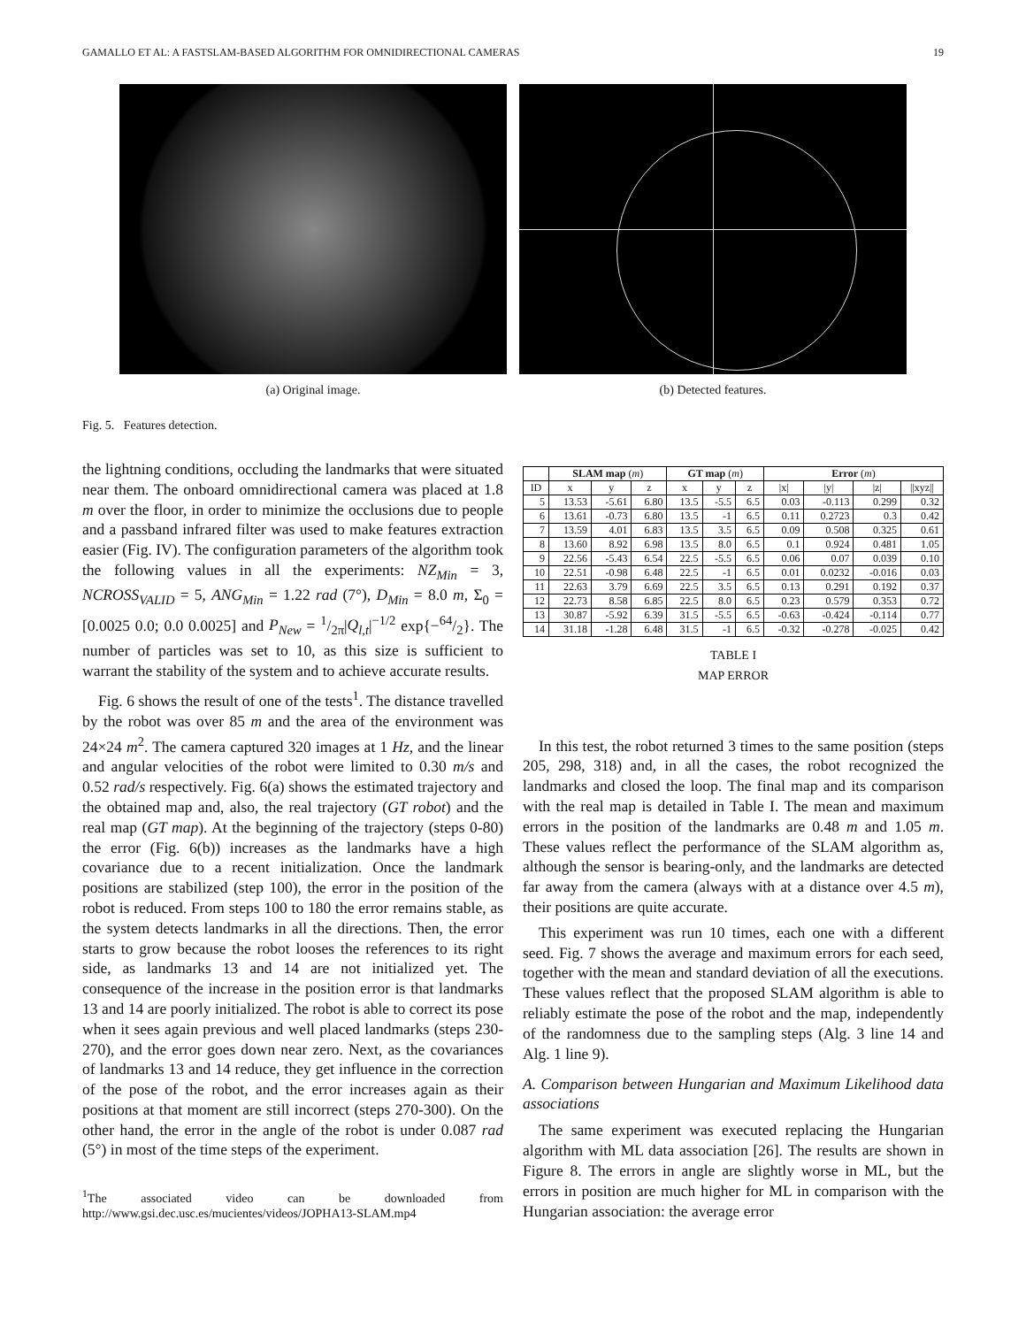GAMALLO ET AL: A FASTSLAM-BASED ALGORITHM FOR OMNIDIRECTIONAL CAMERAS 19
(a) Original image. (b) Detected features.
Fig. 5. Features detection.
the lightning conditions, occluding the landmarks that were situated near them. The onboard omnidirectional camera was placed at 1.8 m over the floor, in order to minimize the occlusions due to people and a passband infrared filter was used to make features extraction easier (Fig. IV). The configuration parameters of the algorithm took the following values in all the experiments: NZ<sub>Min</sub> = 3, NCROSS<sub>VALID</sub> = 5, ANG<sub>Min</sub> = 1.22 rad (7°), D<sub>Min</sub> = 8.0 m, Σ<sub>0</sub> = [0.0025 0.0; 0.0 0.0025] and P<sub>New</sub> = 1/2π|Q<sub>l,t</sub>|<sup>−1/2</sup> exp{−64/2}. The number of particles was set to 10, as this size is sufficient to warrant the stability of the system and to achieve accurate results.
Fig. 6 shows the result of one of the tests<sup>1</sup>. The distance travelled by the robot was over 85 m and the area of the environment was 24×24 m<sup>2</sup>. The camera captured 320 images at 1 Hz, and the linear and angular velocities of the robot were limited to 0.30 m/s and 0.52 rad/s respectively. Fig. 6(a) shows the estimated trajectory and the obtained map and, also, the real trajectory (GT robot) and the real map (GT map). At the beginning of the trajectory (steps 0-80) the error (Fig. 6(b)) increases as the landmarks have a high covariance due to a recent initialization. Once the landmark positions are stabilized (step 100), the error in the position of the robot is reduced. From steps 100 to 180 the error remains stable, as the system detects landmarks in all the directions. Then, the error starts to grow because the robot looses the references to its right side, as landmarks 13 and 14 are not initialized yet. The consequence of the increase in the position error is that landmarks 13 and 14 are poorly initialized. The robot is able to correct its pose when it sees again previous and well placed landmarks (steps 230-270), and the error goes down near zero. Next, as the covariances of landmarks 13 and 14 reduce, they get influence in the correction of the pose of the robot, and the error increases again as their positions at that moment are still incorrect (steps 270-300). On the other hand, the error in the angle of the robot is under 0.087 rad (5°) in most of the time steps of the experiment.
<sup>1</sup> The associated video can be downloaded from http://www.gsi.dec.usc.es/mucientes/videos/JOPHA13-SLAM.mp4
| | SLAM map ( m ) | | | GT map ( m ) | | | Error ( m ) | | | |
| --- | --- | --- | --- | --- | --- | --- | --- | --- | --- | --- |
| ID | x | y | z | x | y | z | /x/ | /y/ | /z/ | //xyz// |
| 5 | 13.53 | -5.61 | 6.80 | 13.5 | -5.5 | 6.5 | 0.03 | -0.113 | 0.299 | 0.32 |
| 6 | 13.61 | -0.73 | 6.80 | 13.5 | -1 | 6.5 | 0.11 | 0.2723 | 0.3 | 0.42 |
| 7 | 13.59 | 4.01 | 6.83 | 13.5 | 3.5 | 6.5 | 0.09 | 0.508 | 0.325 | 0.61 |
| 8 | 13.60 | 8.92 | 6.98 | 13.5 | 8.0 | 6.5 | 0.1 | 0.924 | 0.481 | 1.05 |
| 9 | 22.56 | -5.43 | 6.54 | 22.5 | -5.5 | 6.5 | 0.06 | 0.07 | 0.039 | 0.10 |
| 10 | 22.51 | -0.98 | 6.48 | 22.5 | -1 | 6.5 | 0.01 | 0.0232 | -0.016 | 0.03 |
| 11 | 22.63 | 3.79 | 6.69 | 22.5 | 3.5 | 6.5 | 0.13 | 0.291 | 0.192 | 0.37 |
| 12 | 22.73 | 8.58 | 6.85 | 22.5 | 8.0 | 6.5 | 0.23 | 0.579 | 0.353 | 0.72 |
| 13 | 30.87 | -5.92 | 6.39 | 31.5 | -5.5 | 6.5 | -0.63 | -0.424 | -0.114 | 0.77 |
| 14 | 31.18 | -1.28 | 6.48 | 31.5 | -1 | 6.5 | -0.32 | -0.278 | -0.025 | 0.42 |
TABLE I
MAP ERROR
In this test, the robot returned 3 times to the same position (steps 205, 298, 318) and, in all the cases, the robot recognized the landmarks and closed the loop. The final map and its comparison with the real map is detailed in Table I. The mean and maximum errors in the position of the landmarks are 0.48 m and 1.05 m. These values reflect the performance of the SLAM algorithm as, although the sensor is bearing-only, and the landmarks are detected far away from the camera (always with at a distance over 4.5 m), their positions are quite accurate.
This experiment was run 10 times, each one with a different seed. Fig. 7 shows the average and maximum errors for each seed, together with the mean and standard deviation of all the executions. These values reflect that the proposed SLAM algorithm is able to reliably estimate the pose of the robot and the map, independently of the randomness due to the sampling steps (Alg. 3 line 14 and Alg. 1 line 9).
A. Comparison between Hungarian and Maximum Likelihood data associations
The same experiment was executed replacing the Hungarian algorithm with ML data association [26]. The results are shown in Figure 8. The errors in angle are slightly worse in ML, but the errors in position are much higher for ML in comparison with the Hungarian association: the average error